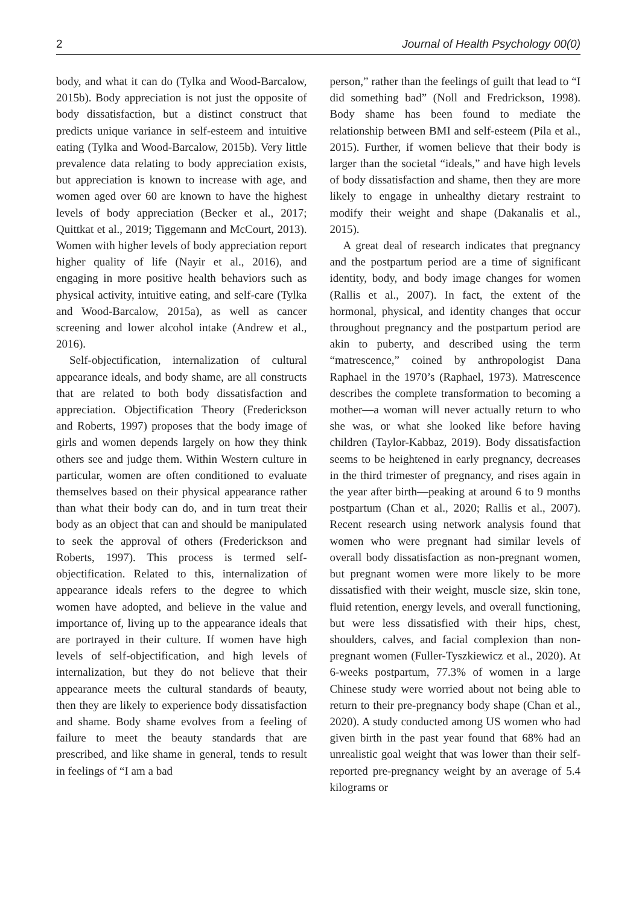2 Journal of Health Psychology 00(0)
body, and what it can do (Tylka and Wood-Barcalow, 2015b). Body appreciation is not just the opposite of body dissatisfaction, but a distinct construct that predicts unique variance in self-esteem and intuitive eating (Tylka and Wood-Barcalow, 2015b). Very little prevalence data relating to body appreciation exists, but appreciation is known to increase with age, and women aged over 60 are known to have the highest levels of body appreciation (Becker et al., 2017; Quittkat et al., 2019; Tiggemann and McCourt, 2013). Women with higher levels of body appreciation report higher quality of life (Nayir et al., 2016), and engaging in more positive health behaviors such as physical activity, intuitive eating, and self-care (Tylka and Wood-Barcalow, 2015a), as well as cancer screening and lower alcohol intake (Andrew et al., 2016).
Self-objectification, internalization of cultural appearance ideals, and body shame, are all constructs that are related to both body dissatisfaction and appreciation. Objectification Theory (Frederickson and Roberts, 1997) proposes that the body image of girls and women depends largely on how they think others see and judge them. Within Western culture in particular, women are often conditioned to evaluate themselves based on their physical appearance rather than what their body can do, and in turn treat their body as an object that can and should be manipulated to seek the approval of others (Frederickson and Roberts, 1997). This process is termed self-objectification. Related to this, internalization of appearance ideals refers to the degree to which women have adopted, and believe in the value and importance of, living up to the appearance ideals that are portrayed in their culture. If women have high levels of self-objectification, and high levels of internalization, but they do not believe that their appearance meets the cultural standards of beauty, then they are likely to experience body dissatisfaction and shame. Body shame evolves from a feeling of failure to meet the beauty standards that are prescribed, and like shame in general, tends to result in feelings of “I am a bad
person,” rather than the feelings of guilt that lead to “I did something bad” (Noll and Fredrickson, 1998). Body shame has been found to mediate the relationship between BMI and self-esteem (Pila et al., 2015). Further, if women believe that their body is larger than the societal “ideals,” and have high levels of body dissatisfaction and shame, then they are more likely to engage in unhealthy dietary restraint to modify their weight and shape (Dakanalis et al., 2015).
A great deal of research indicates that pregnancy and the postpartum period are a time of significant identity, body, and body image changes for women (Rallis et al., 2007). In fact, the extent of the hormonal, physical, and identity changes that occur throughout pregnancy and the postpartum period are akin to puberty, and described using the term “matrescence,” coined by anthropologist Dana Raphael in the 1970’s (Raphael, 1973). Matrescence describes the complete transformation to becoming a mother—a woman will never actually return to who she was, or what she looked like before having children (Taylor-Kabbaz, 2019). Body dissatisfaction seems to be heightened in early pregnancy, decreases in the third trimester of pregnancy, and rises again in the year after birth—peaking at around 6 to 9 months postpartum (Chan et al., 2020; Rallis et al., 2007). Recent research using network analysis found that women who were pregnant had similar levels of overall body dissatisfaction as non-pregnant women, but pregnant women were more likely to be more dissatisfied with their weight, muscle size, skin tone, fluid retention, energy levels, and overall functioning, but were less dissatisfied with their hips, chest, shoulders, calves, and facial complexion than non-pregnant women (Fuller-Tyszkiewicz et al., 2020). At 6-weeks postpartum, 77.3% of women in a large Chinese study were worried about not being able to return to their pre-pregnancy body shape (Chan et al., 2020). A study conducted among US women who had given birth in the past year found that 68% had an unrealistic goal weight that was lower than their self-reported pre-pregnancy weight by an average of 5.4 kilograms or